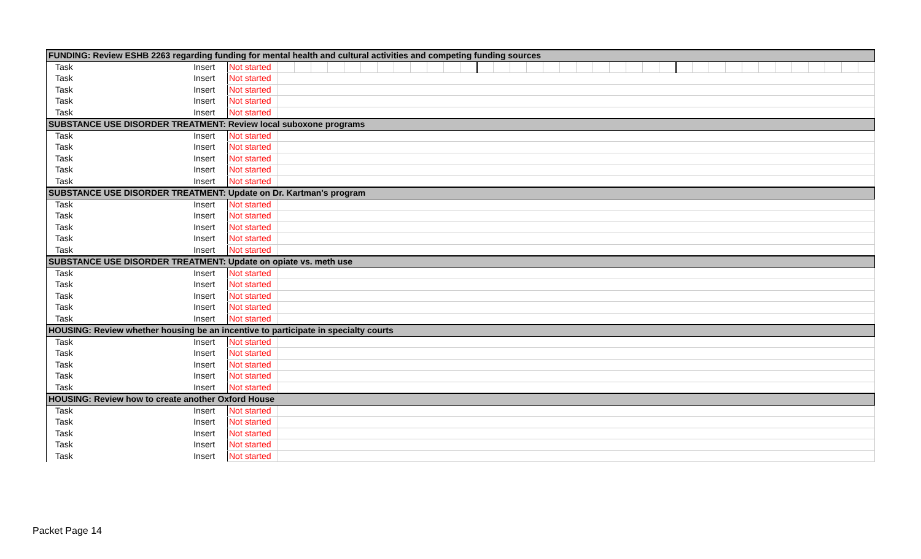| FUNDING: Review ESHB 2263 regarding funding for mental health and cultural activities and competing funding sources | | | | | | | | | | | | | | | | | | | | | | | | | | | | | | | | | | | | | | |
| Task | Insert | Not started | | | | | | | | | | | | | | | | | | | | | | | | | | | | | | | | | | | | |
| Task | Insert | Not started | | | | | | | | | | | | | | | | | | | | | | | | | | | | | | | | | | | | |
| Task | Insert | Not started | | | | | | | | | | | | | | | | | | | | | | | | | | | | | | | | | | | | |
| Task | Insert | Not started | | | | | | | | | | | | | | | | | | | | | | | | | | | | | | | | | | | | |
| Task | Insert | Not started | | | | | | | | | | | | | | | | | | | | | | | | | | | | | | | | | | | | |
| SUBSTANCE USE DISORDER TREATMENT: Review local suboxone programs | | | | | | | | | | | | | | | | | | | | | | | | | | | | | | | | | | | | | | |
| Task | Insert | Not started | | | | | | | | | | | | | | | | | | | | | | | | | | | | | | | | | | | | |
| Task | Insert | Not started | | | | | | | | | | | | | | | | | | | | | | | | | | | | | | | | | | | | |
| Task | Insert | Not started | | | | | | | | | | | | | | | | | | | | | | | | | | | | | | | | | | | | |
| Task | Insert | Not started | | | | | | | | | | | | | | | | | | | | | | | | | | | | | | | | | | | | |
| Task | Insert | Not started | | | | | | | | | | | | | | | | | | | | | | | | | | | | | | | | | | | | |
| SUBSTANCE USE DISORDER TREATMENT: Update on Dr. Kartman's program | | | | | | | | | | | | | | | | | | | | | | | | | | | | | | | | | | | | | | |
| Task | Insert | Not started | | | | | | | | | | | | | | | | | | | | | | | | | | | | | | | | | | | | |
| Task | Insert | Not started | | | | | | | | | | | | | | | | | | | | | | | | | | | | | | | | | | | | |
| Task | Insert | Not started | | | | | | | | | | | | | | | | | | | | | | | | | | | | | | | | | | | | |
| Task | Insert | Not started | | | | | | | | | | | | | | | | | | | | | | | | | | | | | | | | | | | | |
| Task | Insert | Not started | | | | | | | | | | | | | | | | | | | | | | | | | | | | | | | | | | | | |
| SUBSTANCE USE DISORDER TREATMENT: Update on opiate vs. meth use | | | | | | | | | | | | | | | | | | | | | | | | | | | | | | | | | | | | | | |
| Task | Insert | Not started | | | | | | | | | | | | | | | | | | | | | | | | | | | | | | | | | | | | |
| Task | Insert | Not started | | | | | | | | | | | | | | | | | | | | | | | | | | | | | | | | | | | | |
| Task | Insert | Not started | | | | | | | | | | | | | | | | | | | | | | | | | | | | | | | | | | | | |
| Task | Insert | Not started | | | | | | | | | | | | | | | | | | | | | | | | | | | | | | | | | | | | |
| Task | Insert | Not started | | | | | | | | | | | | | | | | | | | | | | | | | | | | | | | | | | | | |
| HOUSING: Review whether housing be an incentive to participate in specialty courts | | | | | | | | | | | | | | | | | | | | | | | | | | | | | | | | | | | | | | |
| Task | Insert | Not started | | | | | | | | | | | | | | | | | | | | | | | | | | | | | | | | | | | | |
| Task | Insert | Not started | | | | | | | | | | | | | | | | | | | | | | | | | | | | | | | | | | | | |
| Task | Insert | Not started | | | | | | | | | | | | | | | | | | | | | | | | | | | | | | | | | | | | |
| Task | Insert | Not started | | | | | | | | | | | | | | | | | | | | | | | | | | | | | | | | | | | | |
| Task | Insert | Not started | | | | | | | | | | | | | | | | | | | | | | | | | | | | | | | | | | | | |
| HOUSING: Review how to create another Oxford House | | | | | | | | | | | | | | | | | | | | | | | | | | | | | | | | | | | | | | |
| Task | Insert | Not started | | | | | | | | | | | | | | | | | | | | | | | | | | | | | | | | | | | | |
| Task | Insert | Not started | | | | | | | | | | | | | | | | | | | | | | | | | | | | | | | | | | | | |
| Task | Insert | Not started | | | | | | | | | | | | | | | | | | | | | | | | | | | | | | | | | | | | |
| Task | Insert | Not started | | | | | | | | | | | | | | | | | | | | | | | | | | | | | | | | | | | | |
| Task | Insert | Not started | | | | | | | | | | | | | | | | | | | | | | | | | | | | | | | | | | | | |
Packet Page 14